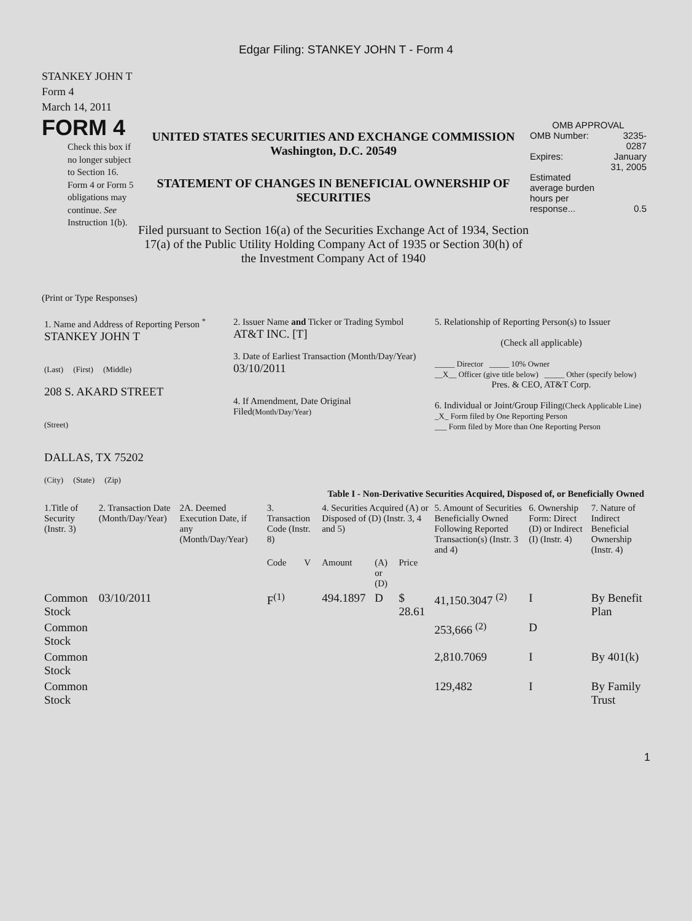Edgar Filing: STANKEY JOHN T - Form 4
STANKEY JOHN T
Form 4
March 14, 2011
FORM 4
Check this box if no longer subject to Section 16. Form 4 or Form 5 obligations may continue. See Instruction 1(b).
UNITED STATES SECURITIES AND EXCHANGE COMMISSION
Washington, D.C. 20549
STATEMENT OF CHANGES IN BENEFICIAL OWNERSHIP OF SECURITIES
Filed pursuant to Section 16(a) of the Securities Exchange Act of 1934, Section 17(a) of the Public Utility Holding Company Act of 1935 or Section 30(h) of the Investment Company Act of 1940
OMB APPROVAL
| OMB Number: | 3235-0287 |
| Expires: | January 31, 2005 |
| Estimated average burden hours per response... | 0.5 |
(Print or Type Responses)
| 1. Name and Address of Reporting Person <sup>*</sup> STANKEY JOHN T (Last) (First) (Middle) 208 S. AKARD STREET (Street) DALLAS, TX 75202 (City) (State) (Zip) | 2. Issuer Name and Ticker or Trading Symbol AT&T INC. [T] 3. Date of Earliest Transaction (Month/Day/Year) 03/10/2011 4. If Amendment, Date Original Filed (Month/Day/Year) | 5. Relationship of Reporting Person(s) to Issuer (Check all applicable) _____ Director _____ 10% Owner __X__ Officer (give title below) _____ Other (specify below) Pres. & CEO, AT&T Corp. 6. Individual or Joint/Group Filing (Check Applicable Line) _X_ Form filed by One Reporting Person ___ Form filed by More than One Reporting Person |
Table I - Non-Derivative Securities Acquired, Disposed of, or Beneficially Owned
| 1.Title of Security (Instr. 3) | 2. Transaction Date (Month/Day/Year) | 2A. Deemed Execution Date, if any (Month/Day/Year) | 3. Transaction Code (Instr. 8) | | 4. Securities Acquired (A) or Disposed of (D) (Instr. 3, 4 and 5) | | | 5. Amount of Securities Beneficially Owned Following Reported Transaction(s) (Instr. 3 and 4) | 6. Ownership Form: Direct (D) or Indirect (I) (Instr. 4) | 7. Nature of Indirect Beneficial Ownership (Instr. 4) |
| --- | --- | --- | --- | --- | --- | --- | --- | --- | --- | --- |
| | | | Code | V | Amount | (A) or (D) | Price | | | |
| Common Stock | 03/10/2011 | | F<sup>(1)</sup> | | 494.1897 | D | $ 28.61 | 41,150.3047 <sup>(2)</sup> | I | By Benefit Plan |
| Common Stock | | | | | | | | 253,666 <sup>(2)</sup> | D | |
| Common Stock | | | | | | | | 2,810.7069 | I | By 401(k) |
| Common Stock | | | | | | | | 129,482 | I | By Family Trust |
1